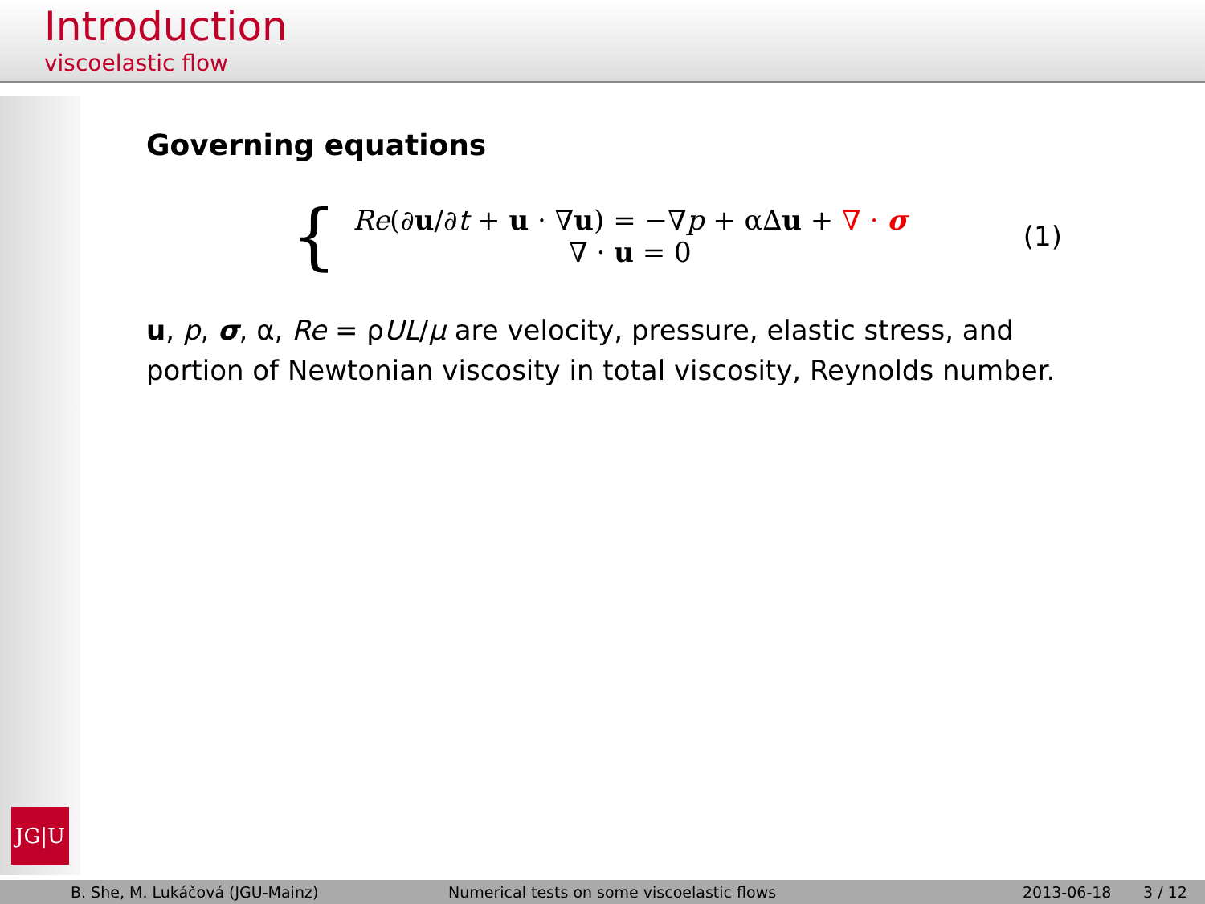Introduction
viscoelastic flow
JG|U
Governing equations
{
Re(∂u/∂t + u · ∇u) = −∇p + α∆u + ∇ · σ
∇ · u = 0
(1)
u, p, σ, α, Re = ρUL/μ are velocity, pressure, elastic stress, and portion of Newtonian viscosity in total viscosity, Reynolds number.
B. She, M. Lukáčová (JGU-Mainz) Numerical tests on some viscoelastic flows 2013-06-18 3 / 12